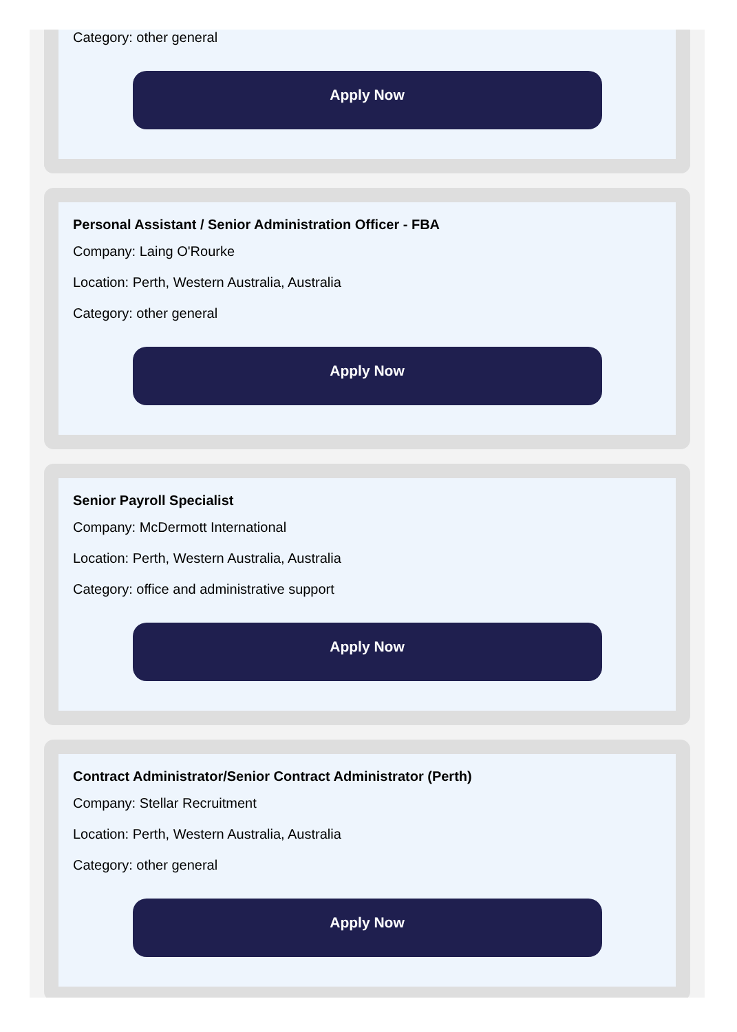Category: other general
Apply Now
Personal Assistant / Senior Administration Officer - FBA
Company: Laing O'Rourke
Location: Perth, Western Australia, Australia
Category: other general
Apply Now
Senior Payroll Specialist
Company: McDermott International
Location: Perth, Western Australia, Australia
Category: office and administrative support
Apply Now
Contract Administrator/Senior Contract Administrator (Perth)
Company: Stellar Recruitment
Location: Perth, Western Australia, Australia
Category: other general
Apply Now